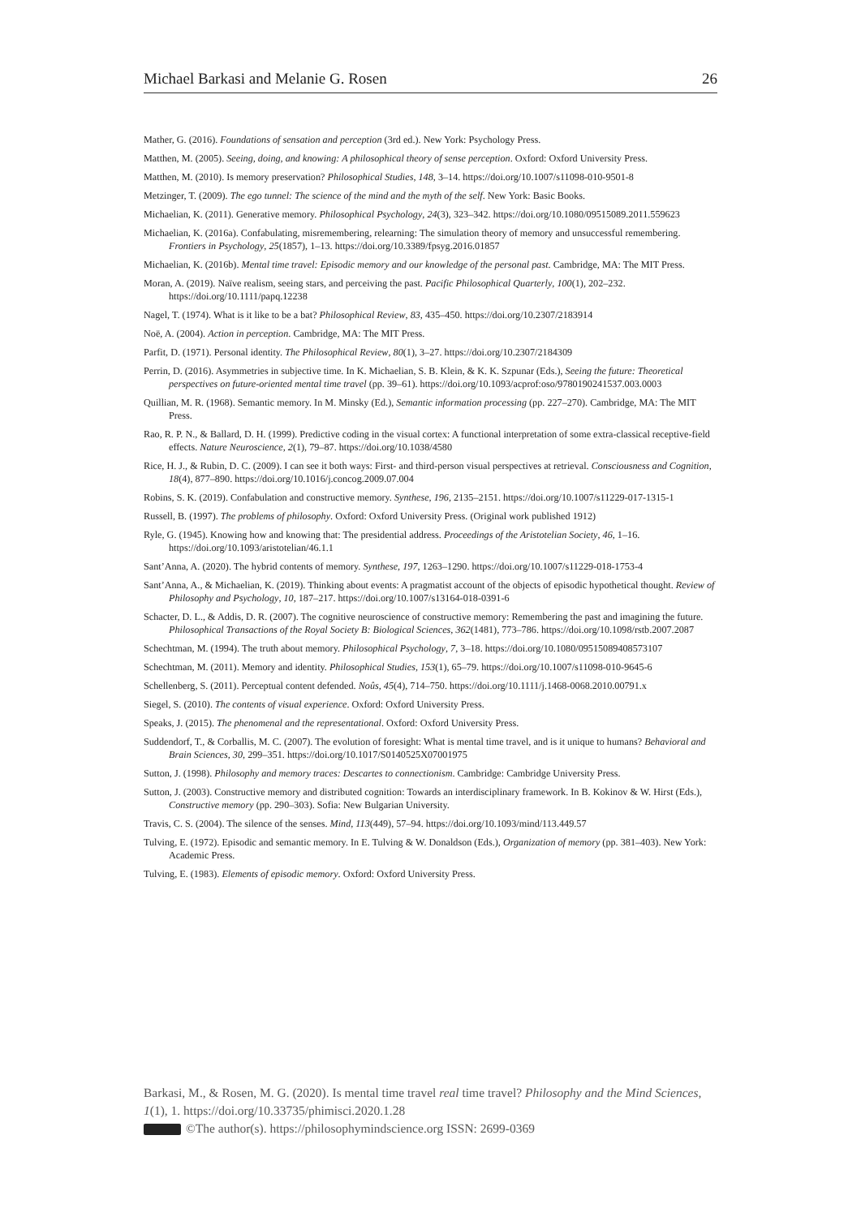Michael Barkasi and Melanie G. Rosen 26
Mather, G. (2016). Foundations of sensation and perception (3rd ed.). New York: Psychology Press.
Matthen, M. (2005). Seeing, doing, and knowing: A philosophical theory of sense perception. Oxford: Oxford University Press.
Matthen, M. (2010). Is memory preservation? Philosophical Studies, 148, 3–14. https://doi.org/10.1007/s11098-010-9501-8
Metzinger, T. (2009). The ego tunnel: The science of the mind and the myth of the self. New York: Basic Books.
Michaelian, K. (2011). Generative memory. Philosophical Psychology, 24(3), 323–342. https://doi.org/10.1080/09515089.2011.559623
Michaelian, K. (2016a). Confabulating, misremembering, relearning: The simulation theory of memory and unsuccessful remembering. Frontiers in Psychology, 25(1857), 1–13. https://doi.org/10.3389/fpsyg.2016.01857
Michaelian, K. (2016b). Mental time travel: Episodic memory and our knowledge of the personal past. Cambridge, MA: The MIT Press.
Moran, A. (2019). Naïve realism, seeing stars, and perceiving the past. Pacific Philosophical Quarterly, 100(1), 202–232. https://doi.org/10.1111/papq.12238
Nagel, T. (1974). What is it like to be a bat? Philosophical Review, 83, 435–450. https://doi.org/10.2307/2183914
Noë, A. (2004). Action in perception. Cambridge, MA: The MIT Press.
Parfit, D. (1971). Personal identity. The Philosophical Review, 80(1), 3–27. https://doi.org/10.2307/2184309
Perrin, D. (2016). Asymmetries in subjective time. In K. Michaelian, S. B. Klein, & K. K. Szpunar (Eds.), Seeing the future: Theoretical perspectives on future-oriented mental time travel (pp. 39–61). https://doi.org/10.1093/acprof:oso/9780190241537.003.0003
Quillian, M. R. (1968). Semantic memory. In M. Minsky (Ed.), Semantic information processing (pp. 227–270). Cambridge, MA: The MIT Press.
Rao, R. P. N., & Ballard, D. H. (1999). Predictive coding in the visual cortex: A functional interpretation of some extra-classical receptive-field effects. Nature Neuroscience, 2(1), 79–87. https://doi.org/10.1038/4580
Rice, H. J., & Rubin, D. C. (2009). I can see it both ways: First- and third-person visual perspectives at retrieval. Consciousness and Cognition, 18(4), 877–890. https://doi.org/10.1016/j.concog.2009.07.004
Robins, S. K. (2019). Confabulation and constructive memory. Synthese, 196, 2135–2151. https://doi.org/10.1007/s11229-017-1315-1
Russell, B. (1997). The problems of philosophy. Oxford: Oxford University Press. (Original work published 1912)
Ryle, G. (1945). Knowing how and knowing that: The presidential address. Proceedings of the Aristotelian Society, 46, 1–16. https://doi.org/10.1093/aristotelian/46.1.1
Sant’Anna, A. (2020). The hybrid contents of memory. Synthese, 197, 1263–1290. https://doi.org/10.1007/s11229-018-1753-4
Sant’Anna, A., & Michaelian, K. (2019). Thinking about events: A pragmatist account of the objects of episodic hypothetical thought. Review of Philosophy and Psychology, 10, 187–217. https://doi.org/10.1007/s13164-018-0391-6
Schacter, D. L., & Addis, D. R. (2007). The cognitive neuroscience of constructive memory: Remembering the past and imagining the future. Philosophical Transactions of the Royal Society B: Biological Sciences, 362(1481), 773–786. https://doi.org/10.1098/rstb.2007.2087
Schechtman, M. (1994). The truth about memory. Philosophical Psychology, 7, 3–18. https://doi.org/10.1080/09515089408573107
Schechtman, M. (2011). Memory and identity. Philosophical Studies, 153(1), 65–79. https://doi.org/10.1007/s11098-010-9645-6
Schellenberg, S. (2011). Perceptual content defended. Noûs, 45(4), 714–750. https://doi.org/10.1111/j.1468-0068.2010.00791.x
Siegel, S. (2010). The contents of visual experience. Oxford: Oxford University Press.
Speaks, J. (2015). The phenomenal and the representational. Oxford: Oxford University Press.
Suddendorf, T., & Corballis, M. C. (2007). The evolution of foresight: What is mental time travel, and is it unique to humans? Behavioral and Brain Sciences, 30, 299–351. https://doi.org/10.1017/S0140525X07001975
Sutton, J. (1998). Philosophy and memory traces: Descartes to connectionism. Cambridge: Cambridge University Press.
Sutton, J. (2003). Constructive memory and distributed cognition: Towards an interdisciplinary framework. In B. Kokinov & W. Hirst (Eds.), Constructive memory (pp. 290–303). Sofia: New Bulgarian University.
Travis, C. S. (2004). The silence of the senses. Mind, 113(449), 57–94. https://doi.org/10.1093/mind/113.449.57
Tulving, E. (1972). Episodic and semantic memory. In E. Tulving & W. Donaldson (Eds.), Organization of memory (pp. 381–403). New York: Academic Press.
Tulving, E. (1983). Elements of episodic memory. Oxford: Oxford University Press.
Barkasi, M., & Rosen, M. G. (2020). Is mental time travel real time travel? Philosophy and the Mind Sciences, 1(1), 1. https://doi.org/10.33735/phimisci.2020.1.28
©The author(s). https://philosophymindscience.org ISSN: 2699-0369